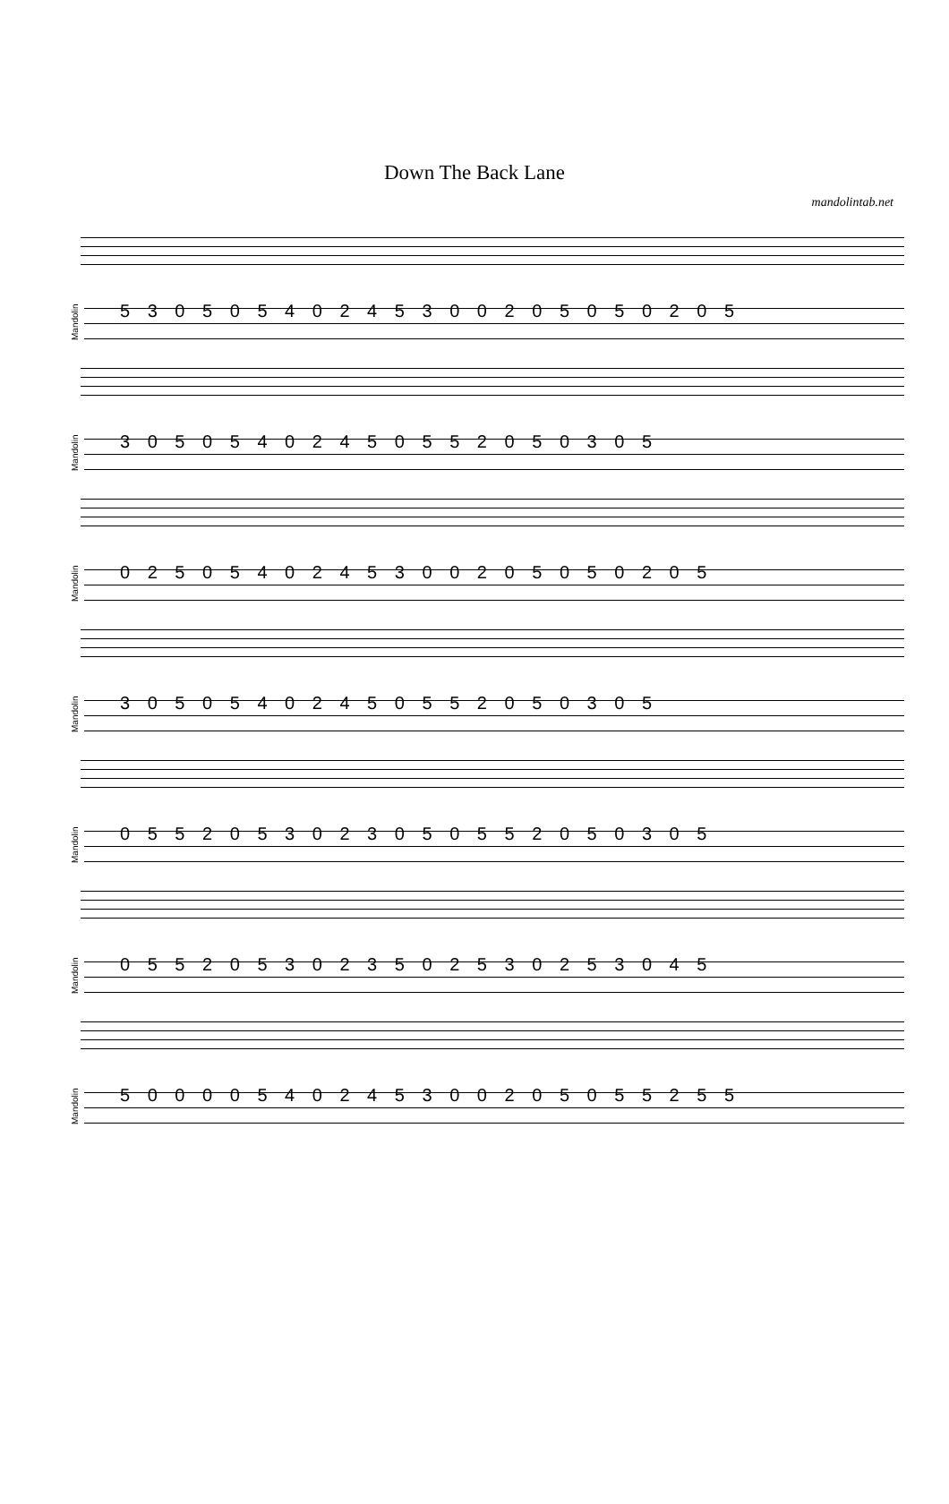Down The Back Lane
mandolintab.net
Mandolin
5 3 0 5 0 5 4 0 2 4 5 3 0 0 2 0 5 0 5 0 2 0 5
Mandolin
3 0 5 0 5 4 0 2 4 5 0 5 5 2 0 5 0 3 0 5
Mandolin
0 2 5 0 5 4 0 2 4 5 3 0 0 2 0 5 0 5 0 2 0 5
Mandolin
3 0 5 0 5 4 0 2 4 5 0 5 5 2 0 5 0 3 0 5
Mandolin
0 5 5 2 0 5 3 0 2 3 0 5 0 5 5 2 0 5 0 3 0 5
Mandolin
0 5 5 2 0 5 3 0 2 3 5 0 2 5 3 0 2 5 3 0 4 5
Mandolin
5 0 0 0 0 5 4 0 2 4 5 3 0 0 2 0 5 0 5 5 2 5 5